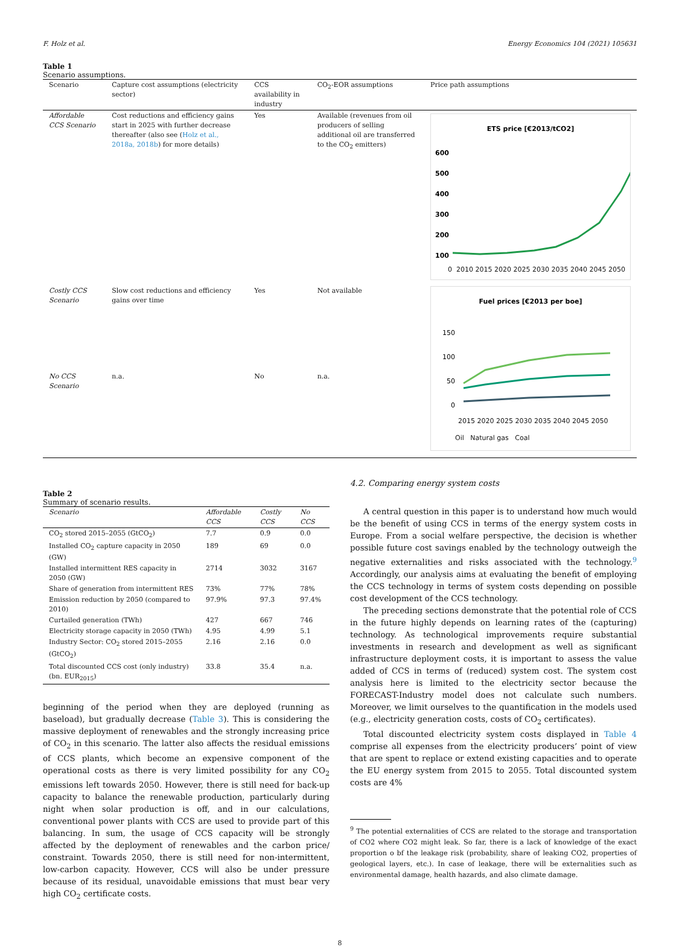F. Holz et al. Energy Economics 104 (2021) 105631
Table 1
Scenario assumptions.
| Scenario | Capture cost assumptions (electricity sector) | CCS availability in industry | CO<sub>2</sub>-EOR assumptions | Price path assumptions |
| --- | --- | --- | --- | --- |
| Affordable CCS Scenario | Cost reductions and efficiency gains start in 2025 with further decrease thereafter (also see ( Holz et al., 2018a, 2018b ) for more details) | Yes | Available (revenues from oil producers of selling additional oil are transferred to the CO<sub>2</sub> emitters) | ETS price [€2013/tCO2] 600 500 400 300 200 100 0 2010 2015 2020 2025 2030 2035 2040 2045 2050 Fuel prices [€2013 per boe] 150 100 50 0 2015 2020 2025 2030 2035 2040 2045 2050 Oil Natural gas Coal |
| Costly CCS Scenario | Slow cost reductions and efficiency gains over time | Yes | Not available | |
| No CCS Scenario | n.a. | No | n.a. | |
Table 2
Summary of scenario results.
| Scenario | Affordable CCS | Costly CCS | No CCS |
| --- | --- | --- | --- |
| CO<sub>2</sub> stored 2015–2055 (GtCO<sub>2</sub>) | 7.7 | 0.9 | 0.0 |
| Installed CO<sub>2</sub> capture capacity in 2050 (GW) | 189 | 69 | 0.0 |
| Installed intermittent RES capacity in 2050 (GW) | 2714 | 3032 | 3167 |
| Share of generation from intermittent RES | 73% | 77% | 78% |
| Emission reduction by 2050 (compared to 2010) | 97.9% | 97.3 | 97.4% |
| Curtailed generation (TWh) | 427 | 667 | 746 |
| Electricity storage capacity in 2050 (TWh) | 4.95 | 4.99 | 5.1 |
| Industry Sector: CO<sub>2</sub> stored 2015–2055 (GtCO<sub>2</sub>) | 2.16 | 2.16 | 0.0 |
| Total discounted CCS cost (only industry) (bn. EUR<sub>2015</sub>) | 33.8 | 35.4 | n.a. |
beginning of the period when they are deployed (running as baseload), but gradually decrease (Table 3). This is considering the massive deployment of renewables and the strongly increasing price of CO<sub>2</sub> in this scenario. The latter also affects the residual emissions of CCS plants, which become an expensive component of the operational costs as there is very limited possibility for any CO<sub>2</sub> emissions left towards 2050. However, there is still need for back-up capacity to balance the renewable production, particularly during night when solar production is off, and in our calculations, conventional power plants with CCS are used to provide part of this balancing. In sum, the usage of CCS capacity will be strongly affected by the deployment of renewables and the carbon price/ constraint. Towards 2050, there is still need for non-intermittent, low-carbon capacity. However, CCS will also be under pressure because of its residual, unavoidable emissions that must bear very high CO<sub>2</sub> certificate costs.
4.2. Comparing energy system costs
A central question in this paper is to understand how much would be the benefit of using CCS in terms of the energy system costs in Europe. From a social welfare perspective, the decision is whether possible future cost savings enabled by the technology outweigh the negative externalities and risks associated with the technology.<sup>9</sup> Accordingly, our analysis aims at evaluating the benefit of employing the CCS technology in terms of system costs depending on possible cost development of the CCS technology.
The preceding sections demonstrate that the potential role of CCS in the future highly depends on learning rates of the (capturing) technology. As technological improvements require substantial investments in research and development as well as significant infrastructure deployment costs, it is important to assess the value added of CCS in terms of (reduced) system cost. The system cost analysis here is limited to the electricity sector because the FORECAST-Industry model does not calculate such numbers. Moreover, we limit ourselves to the quantification in the models used (e.g., electricity generation costs, costs of CO<sub>2</sub> certificates).
Total discounted electricity system costs displayed in Table 4 comprise all expenses from the electricity producers’ point of view that are spent to replace or extend existing capacities and to operate the EU energy system from 2015 to 2055. Total discounted system costs are 4%
<sup>9</sup> The potential externalities of CCS are related to the storage and transportation of CO2 where CO2 might leak. So far, there is a lack of knowledge of the exact proportion o bf the leakage risk (probability, share of leaking CO2, properties of geological layers, etc.). In case of leakage, there will be externalities such as environmental damage, health hazards, and also climate damage.
8